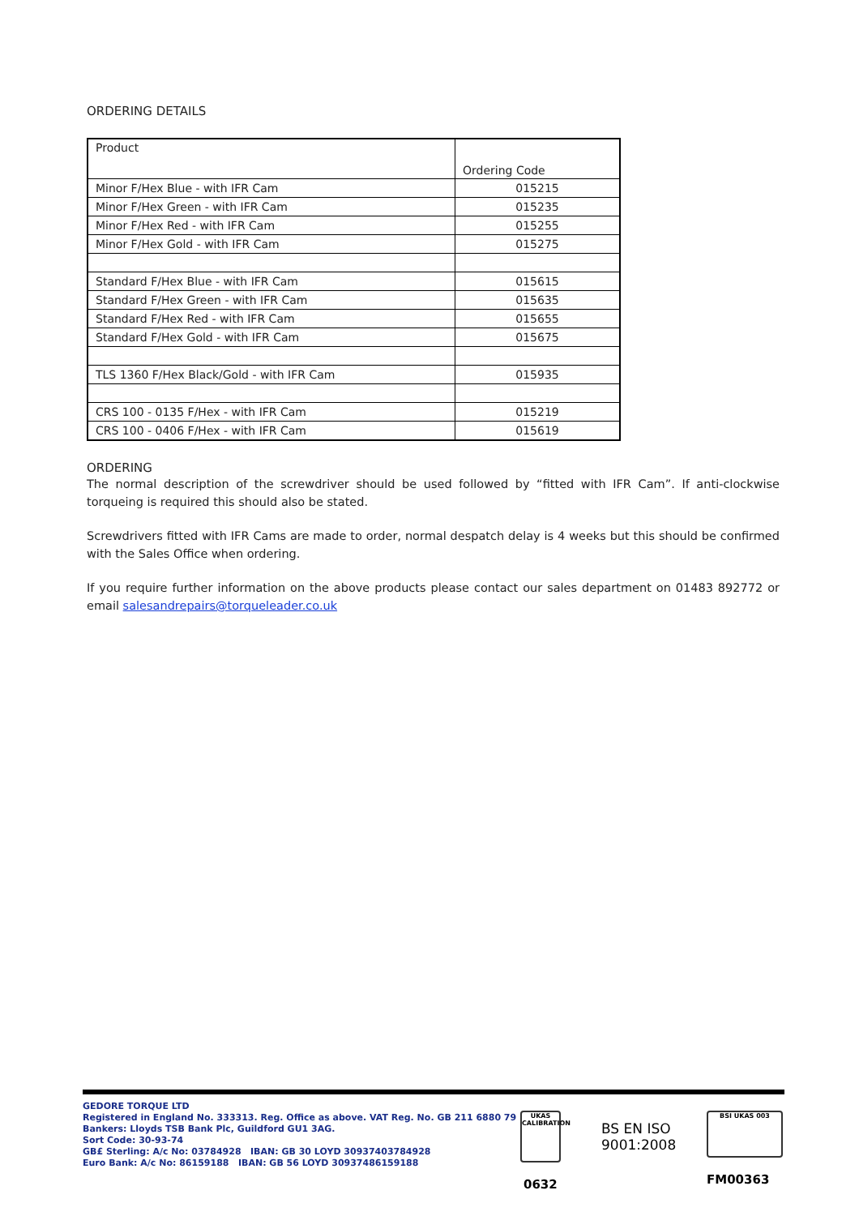ORDERING DETAILS
| Product | Ordering Code |
| --- | --- |
| Minor F/Hex Blue - with IFR Cam | 015215 |
| Minor F/Hex Green - with IFR Cam | 015235 |
| Minor F/Hex Red - with IFR Cam | 015255 |
| Minor F/Hex Gold - with IFR Cam | 015275 |
| Standard F/Hex Blue - with IFR Cam | 015615 |
| Standard F/Hex Green - with IFR Cam | 015635 |
| Standard F/Hex Red - with IFR Cam | 015655 |
| Standard F/Hex Gold - with IFR Cam | 015675 |
| TLS 1360 F/Hex Black/Gold - with IFR Cam | 015935 |
| CRS 100 - 0135 F/Hex - with IFR Cam | 015219 |
| CRS 100 - 0406 F/Hex - with IFR Cam | 015619 |
ORDERING
The normal description of the screwdriver should be used followed by “fitted with IFR Cam”. If anti-clockwise torqueing is required this should also be stated.
Screwdrivers fitted with IFR Cams are made to order, normal despatch delay is 4 weeks but this should be confirmed with the Sales Office when ordering.
If you require further information on the above products please contact our sales department on 01483 892772 or email salesandrepairs@torqueleader.co.uk
GEDORE TORQUE LTD
Registered in England No. 333313. Reg. Office as above. VAT Reg. No. GB 211 6880 79
Bankers: Lloyds TSB Bank Plc, Guildford GU1 3AG.
Sort Code: 30-93-74
GB£ Sterling: A/c No: 03784928 IBAN: GB 30 LOYD 30937403784928
Euro Bank: A/c No: 86159188 IBAN: GB 56 LOYD 30937486159188
UKAS CALIBRATION
0632
BS EN ISO 9001:2008
BSI UKAS 003
FM00363